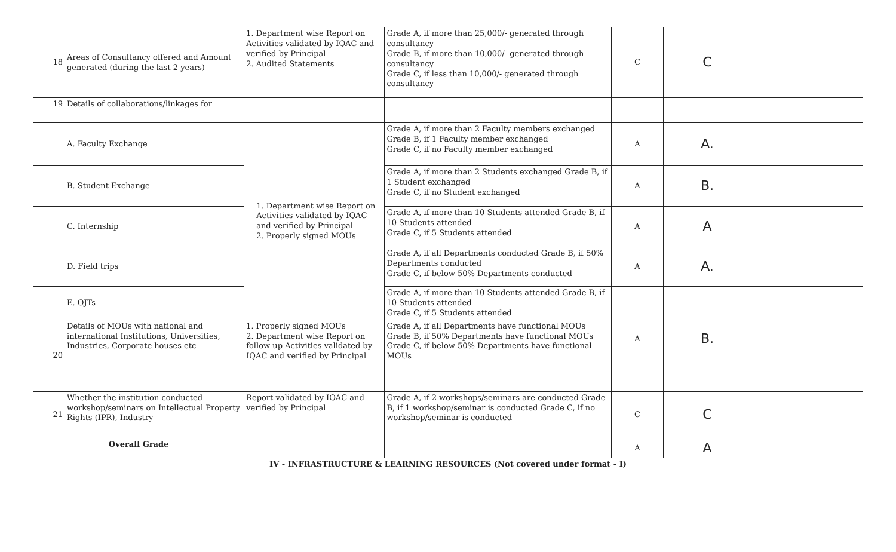| 18 | Areas of Consultancy offered and Amount generated (during the last 2 years) | 1. Department wise Report on Activities validated by IQAC and verified by Principal 2. Audited Statements | Grade A, if more than 25,000/- generated through consultancy Grade B, if more than 10,000/- generated through consultancy Grade C, if less than 10,000/- generated through consultancy | C | C | |
| 19 | Details of collaborations/linkages for | | | | | |
| | A. Faculty Exchange | 1. Department wise Report on Activities validated by IQAC and verified by Principal 2. Properly signed MOUs | Grade A, if more than 2 Faculty members exchanged Grade B, if 1 Faculty member exchanged Grade C, if no Faculty member exchanged | A | A. | |
| | B. Student Exchange | | Grade A, if more than 2 Students exchanged Grade B, if 1 Student exchanged Grade C, if no Student exchanged | A | B. | |
| | C. Internship | | Grade A, if more than 10 Students attended Grade B, if 10 Students attended Grade C, if 5 Students attended | A | A | |
| | D. Field trips | | Grade A, if all Departments conducted Grade B, if 50% Departments conducted Grade C, if below 50% Departments conducted | A | A. | |
| | E. OJTs | | Grade A, if more than 10 Students attended Grade B, if 10 Students attended Grade C, if 5 Students attended | A | B. | |
| 20 | Details of MOUs with national and international Institutions, Universities, Industries, Corporate houses etc | 1. Properly signed MOUs 2. Department wise Report on follow up Activities validated by IQAC and verified by Principal | Grade A, if all Departments have functional MOUs Grade B, if 50% Departments have functional MOUs Grade C, if below 50% Departments have functional MOUs | | | |
| 21 | Whether the institution conducted workshop/seminars on Intellectual Property Rights (IPR), Industry- | Report validated by IQAC and verified by Principal | Grade A, if 2 workshops/seminars are conducted Grade B, if 1 workshop/seminar is conducted Grade C, if no workshop/seminar is conducted | C | C | |
| Overall Grade | | | | A | A | |
| IV - INFRASTRUCTURE & LEARNING RESOURCES (Not covered under format - I) | | | | | | |